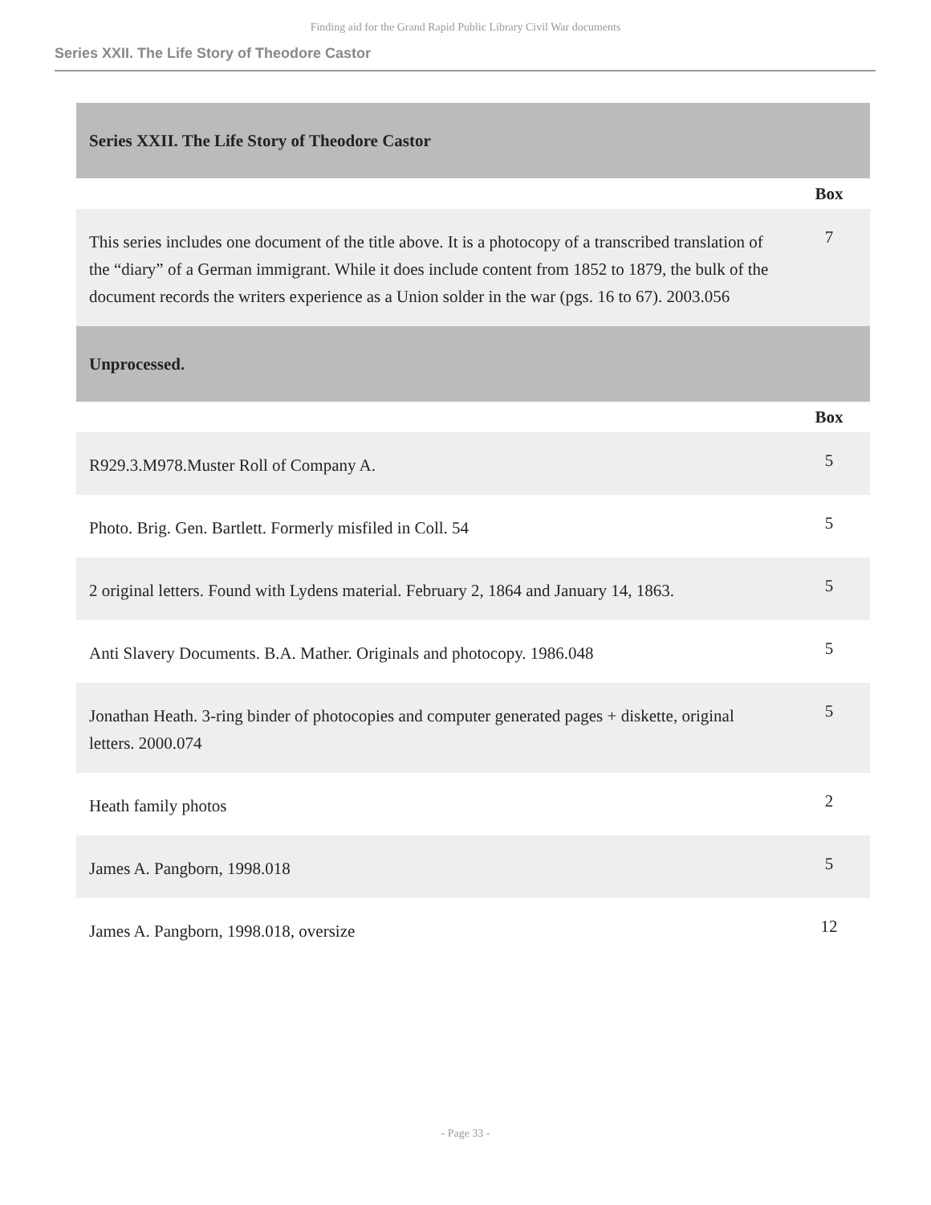Finding aid for the Grand Rapid Public Library Civil War documents
Series XXII. The Life Story of Theodore Castor
| Series XXII. The Life Story of Theodore Castor | |
| | Box |
| This series includes one document of the title above. It is a photocopy of a transcribed translation of the “diary” of a German immigrant. While it does include content from 1852 to 1879, the bulk of the document records the writers experience as a Union solder in the war (pgs. 16 to 67). 2003.056 | 7 |
| Unprocessed. | |
| | Box |
| R929.3.M978.Muster Roll of Company A. | 5 |
| Photo. Brig. Gen. Bartlett. Formerly misfiled in Coll. 54 | 5 |
| 2 original letters. Found with Lydens material. February 2, 1864 and January 14, 1863. | 5 |
| Anti Slavery Documents. B.A. Mather. Originals and photocopy. 1986.048 | 5 |
| Jonathan Heath. 3-ring binder of photocopies and computer generated pages + diskette, original letters. 2000.074 | 5 |
| Heath family photos | 2 |
| James A. Pangborn, 1998.018 | 5 |
| James A. Pangborn, 1998.018, oversize | 12 |
- Page 33 -